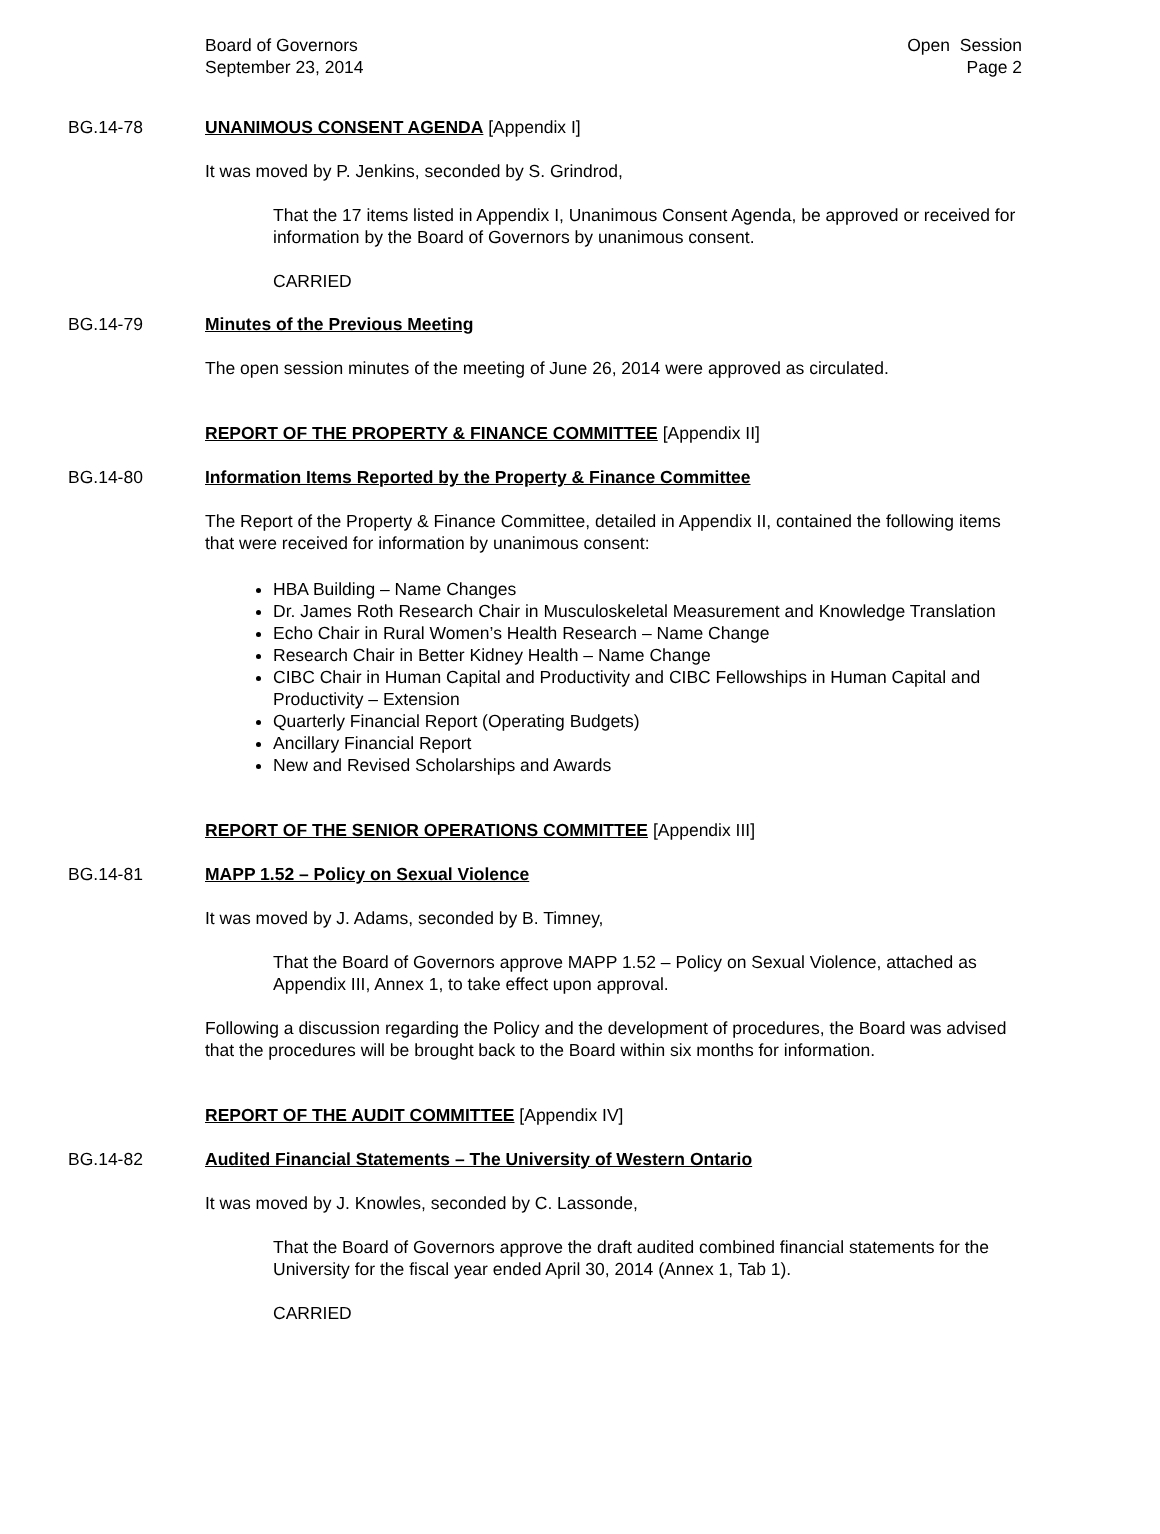Board of Governors
September 23, 2014
Open Session
Page 2
BG.14-78 UNANIMOUS CONSENT AGENDA [Appendix I]
It was moved by P. Jenkins, seconded by S. Grindrod,
That the 17 items listed in Appendix I, Unanimous Consent Agenda, be approved or received for information by the Board of Governors by unanimous consent.
CARRIED
BG.14-79 Minutes of the Previous Meeting
The open session minutes of the meeting of June 26, 2014 were approved as circulated.
REPORT OF THE PROPERTY & FINANCE COMMITTEE [Appendix II]
BG.14-80 Information Items Reported by the Property & Finance Committee
The Report of the Property & Finance Committee, detailed in Appendix II, contained the following items that were received for information by unanimous consent:
HBA Building – Name Changes
Dr. James Roth Research Chair in Musculoskeletal Measurement and Knowledge Translation
Echo Chair in Rural Women’s Health Research – Name Change
Research Chair in Better Kidney Health – Name Change
CIBC Chair in Human Capital and Productivity and CIBC Fellowships in Human Capital and Productivity – Extension
Quarterly Financial Report (Operating Budgets)
Ancillary Financial Report
New and Revised Scholarships and Awards
REPORT OF THE SENIOR OPERATIONS COMMITTEE [Appendix III]
BG.14-81 MAPP 1.52 – Policy on Sexual Violence
It was moved by J. Adams, seconded by B. Timney,
That the Board of Governors approve MAPP 1.52 – Policy on Sexual Violence, attached as Appendix III, Annex 1, to take effect upon approval.
Following a discussion regarding the Policy and the development of procedures, the Board was advised that the procedures will be brought back to the Board within six months for information.
REPORT OF THE AUDIT COMMITTEE [Appendix IV]
BG.14-82 Audited Financial Statements – The University of Western Ontario
It was moved by J. Knowles, seconded by C. Lassonde,
That the Board of Governors approve the draft audited combined financial statements for the University for the fiscal year ended April 30, 2014 (Annex 1, Tab 1).
CARRIED